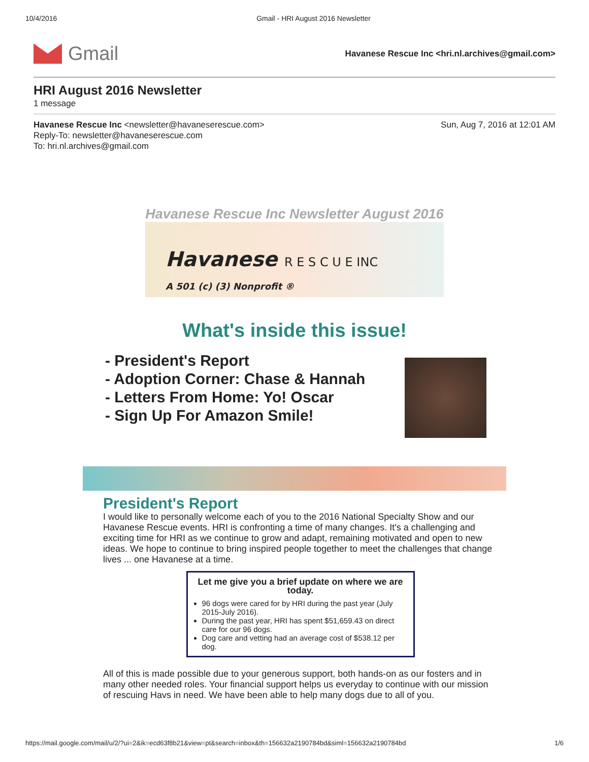10/4/2016 Gmail - HRI August 2016 Newsletter
Gmail
Havanese Rescue Inc <hri.nl.archives@gmail.com>
HRI August 2016 Newsletter
1 message
Havanese Rescue Inc <newsletter@havaneserescue.com>
Reply-To: newsletter@havaneserescue.com
To: hri.nl.archives@gmail.com
Sun, Aug 7, 2016 at 12:01 AM
Havanese Rescue Inc Newsletter August 2016
Havanese R E S C U E INC
A 501 (c) (3) Nonprofit ®
What's inside this issue!
- President's Report
- Adoption Corner: Chase & Hannah
- Letters From Home: Yo! Oscar
- Sign Up For Amazon Smile!
President's Report
I would like to personally welcome each of you to the 2016 National Specialty Show and our Havanese Rescue events. HRI is confronting a time of many changes. It's a challenging and exciting time for HRI as we continue to grow and adapt, remaining motivated and open to new ideas. We hope to continue to bring inspired people together to meet the challenges that change lives ... one Havanese at a time.
Let me give you a brief update on where we are today.
96 dogs were cared for by HRI during the past year (July 2015-July 2016).
During the past year, HRI has spent $51,659.43 on direct care for our 96 dogs.
Dog care and vetting had an average cost of $538.12 per dog.
All of this is made possible due to your generous support, both hands-on as our fosters and in many other needed roles. Your financial support helps us everyday to continue with our mission of rescuing Havs in need. We have been able to help many dogs due to all of you.
https://mail.google.com/mail/u/2/?ui=2&ik=ecd63f8b21&view=pt&search=inbox&th=156632a2190784bd&siml=156632a2190784bd 1/6